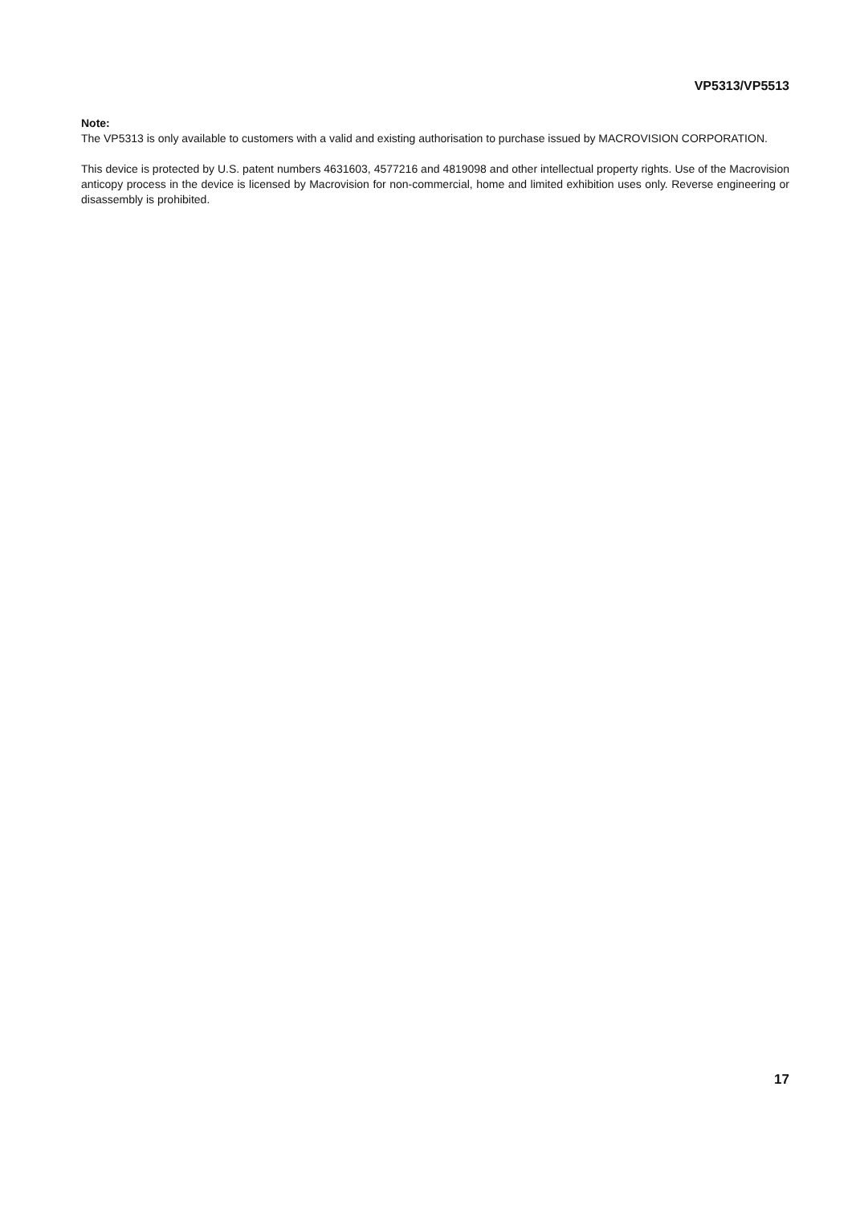VP5313/VP5513
Note:
The VP5313 is only available to customers with a valid and existing authorisation to purchase issued by MACROVISION CORPORATION.
This device is protected by U.S. patent numbers 4631603, 4577216 and 4819098 and other intellectual property rights. Use of the Macrovision anticopy process in the device is licensed by Macrovision for non-commercial, home and limited exhibition uses only. Reverse engineering or disassembly is prohibited.
17